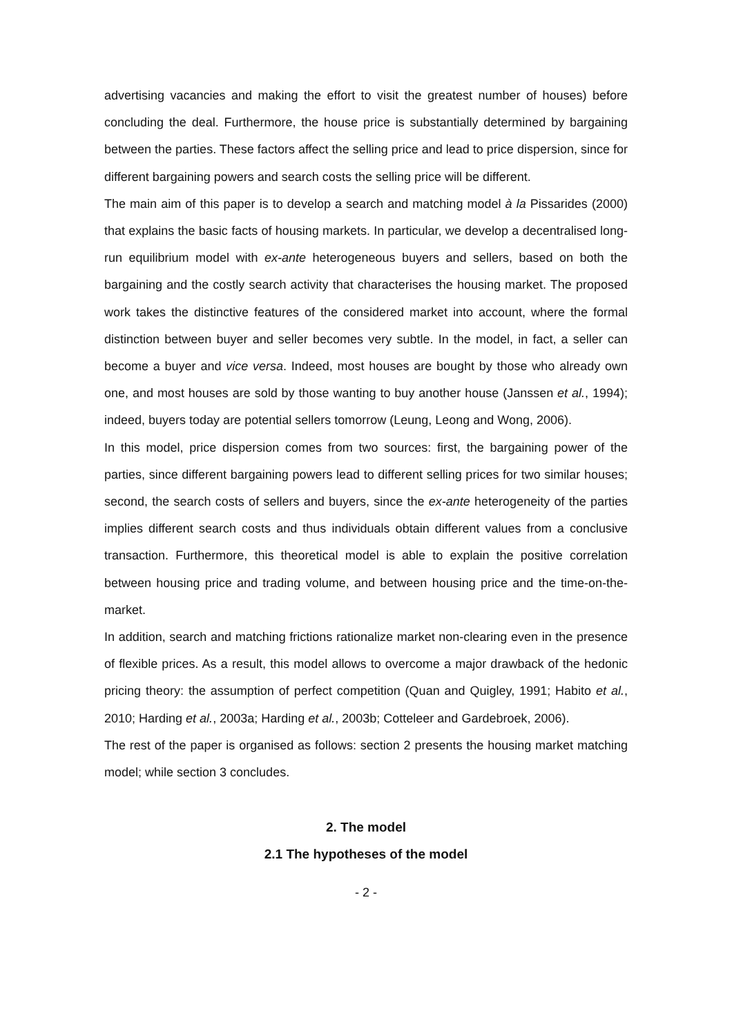advertising vacancies and making the effort to visit the greatest number of houses) before concluding the deal. Furthermore, the house price is substantially determined by bargaining between the parties. These factors affect the selling price and lead to price dispersion, since for different bargaining powers and search costs the selling price will be different.
The main aim of this paper is to develop a search and matching model à la Pissarides (2000) that explains the basic facts of housing markets. In particular, we develop a decentralised long-run equilibrium model with ex-ante heterogeneous buyers and sellers, based on both the bargaining and the costly search activity that characterises the housing market. The proposed work takes the distinctive features of the considered market into account, where the formal distinction between buyer and seller becomes very subtle. In the model, in fact, a seller can become a buyer and vice versa. Indeed, most houses are bought by those who already own one, and most houses are sold by those wanting to buy another house (Janssen et al., 1994); indeed, buyers today are potential sellers tomorrow (Leung, Leong and Wong, 2006).
In this model, price dispersion comes from two sources: first, the bargaining power of the parties, since different bargaining powers lead to different selling prices for two similar houses; second, the search costs of sellers and buyers, since the ex-ante heterogeneity of the parties implies different search costs and thus individuals obtain different values from a conclusive transaction. Furthermore, this theoretical model is able to explain the positive correlation between housing price and trading volume, and between housing price and the time-on-the-market.
In addition, search and matching frictions rationalize market non-clearing even in the presence of flexible prices. As a result, this model allows to overcome a major drawback of the hedonic pricing theory: the assumption of perfect competition (Quan and Quigley, 1991; Habito et al., 2010; Harding et al., 2003a; Harding et al., 2003b; Cotteleer and Gardebroek, 2006).
The rest of the paper is organised as follows: section 2 presents the housing market matching model; while section 3 concludes.
2. The model
2.1 The hypotheses of the model
- 2 -